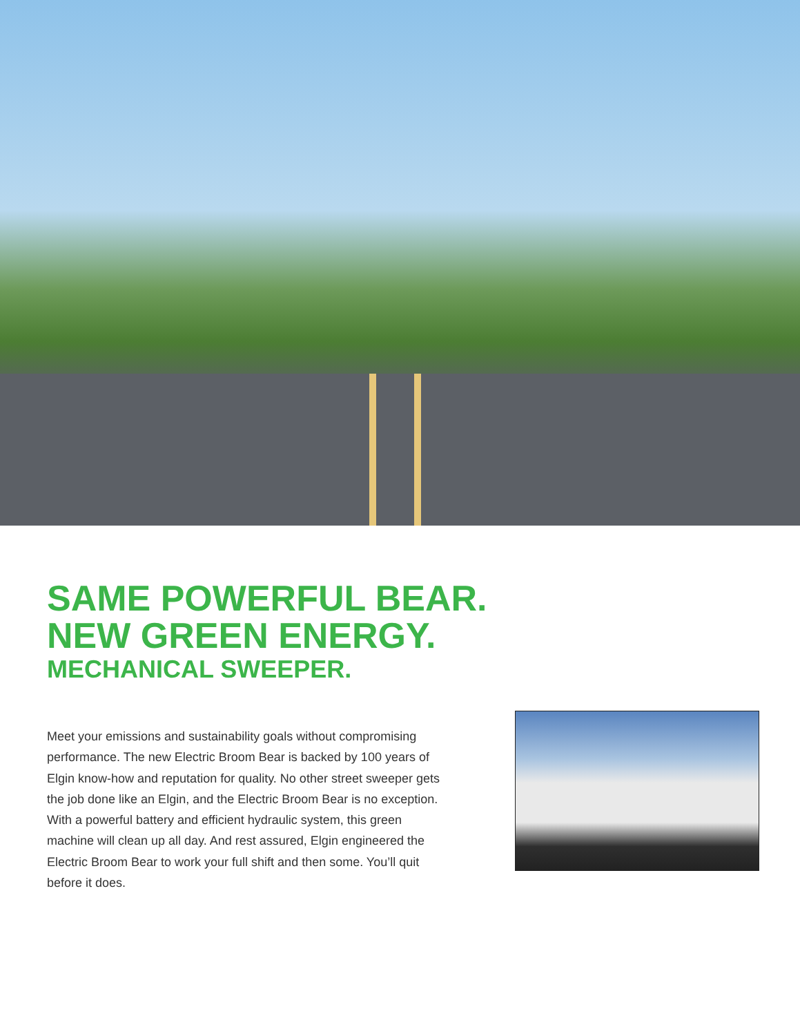SAME POWERFUL BEAR.
NEW GREEN ENERGY.
MECHANICAL SWEEPER.
Meet your emissions and sustainability goals without compromising performance. The new Electric Broom Bear is backed by 100 years of Elgin know-how and reputation for quality. No other street sweeper gets the job done like an Elgin, and the Electric Broom Bear is no exception. With a powerful battery and efficient hydraulic system, this green machine will clean up all day. And rest assured, Elgin engineered the Electric Broom Bear to work your full shift and then some. You’ll quit before it does.